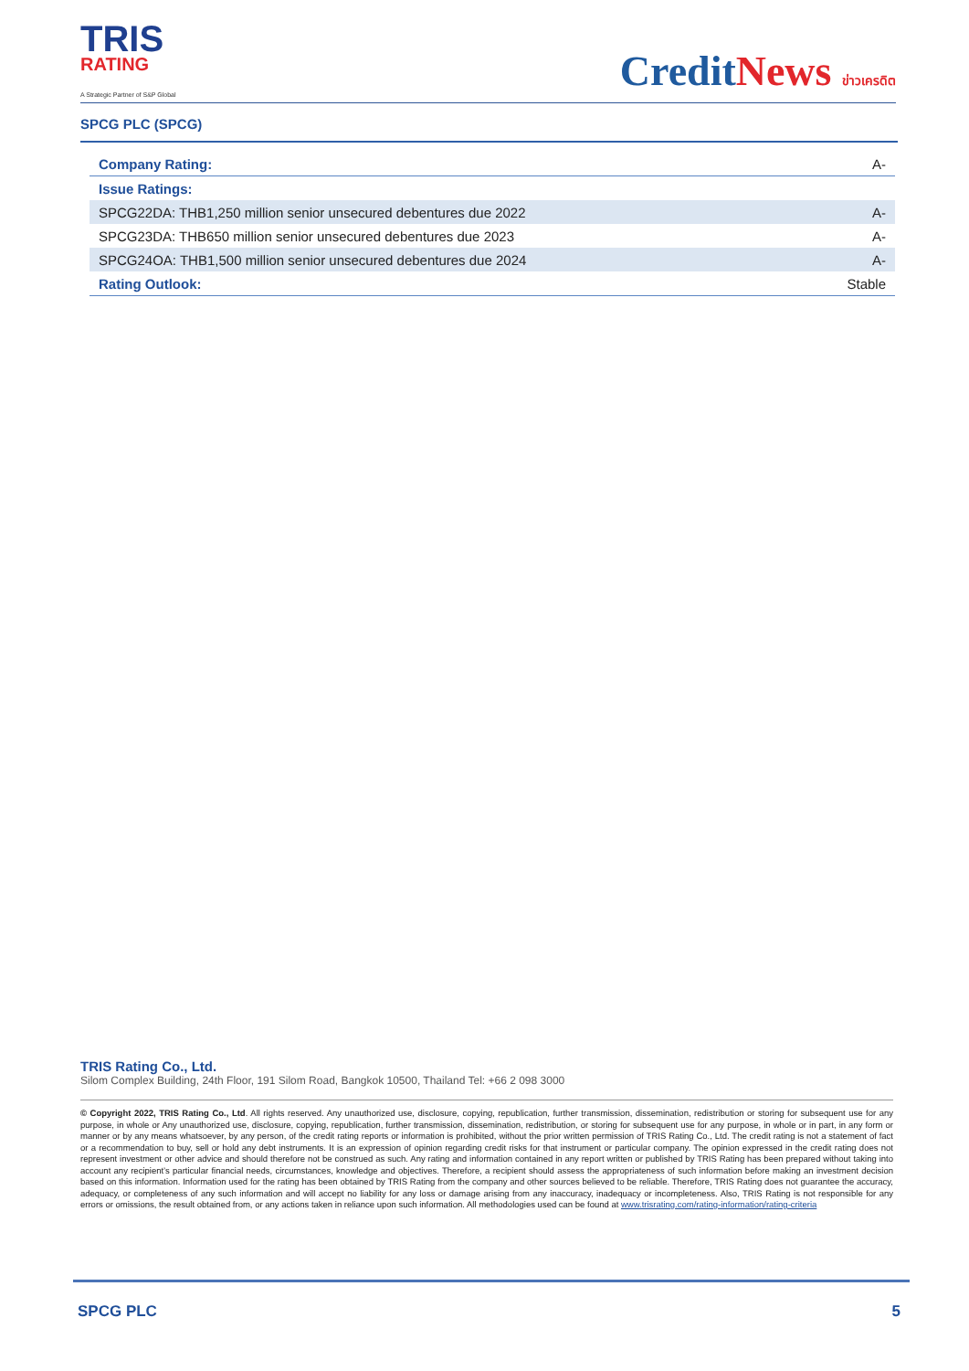TRIS
RATING
A Strategic Partner of S&P Global
CreditNews ข่าวเครดิต
SPCG PLC (SPCG)
| Company Rating: | A- |
| Issue Ratings: | |
| SPCG22DA: THB1,250 million senior unsecured debentures due 2022 | A- |
| SPCG23DA: THB650 million senior unsecured debentures due 2023 | A- |
| SPCG24OA: THB1,500 million senior unsecured debentures due 2024 | A- |
| Rating Outlook: | Stable |
TRIS Rating Co., Ltd.
Silom Complex Building, 24th Floor, 191 Silom Road, Bangkok 10500, Thailand Tel: +66 2 098 3000
© Copyright 2022, TRIS Rating Co., Ltd. All rights reserved. Any unauthorized use, disclosure, copying, republication, further transmission, dissemination, redistribution or storing for subsequent use for any purpose, in whole or Any unauthorized use, disclosure, copying, republication, further transmission, dissemination, redistribution, or storing for subsequent use for any purpose, in whole or in part, in any form or manner or by any means whatsoever, by any person, of the credit rating reports or information is prohibited, without the prior written permission of TRIS Rating Co., Ltd. The credit rating is not a statement of fact or a recommendation to buy, sell or hold any debt instruments. It is an expression of opinion regarding credit risks for that instrument or particular company. The opinion expressed in the credit rating does not represent investment or other advice and should therefore not be construed as such. Any rating and information contained in any report written or published by TRIS Rating has been prepared without taking into account any recipient’s particular financial needs, circumstances, knowledge and objectives. Therefore, a recipient should assess the appropriateness of such information before making an investment decision based on this information. Information used for the rating has been obtained by TRIS Rating from the company and other sources believed to be reliable. Therefore, TRIS Rating does not guarantee the accuracy, adequacy, or completeness of any such information and will accept no liability for any loss or damage arising from any inaccuracy, inadequacy or incompleteness. Also, TRIS Rating is not responsible for any errors or omissions, the result obtained from, or any actions taken in reliance upon such information. All methodologies used can be found at www.trisrating.com/rating-information/rating-criteria
SPCG PLC 5